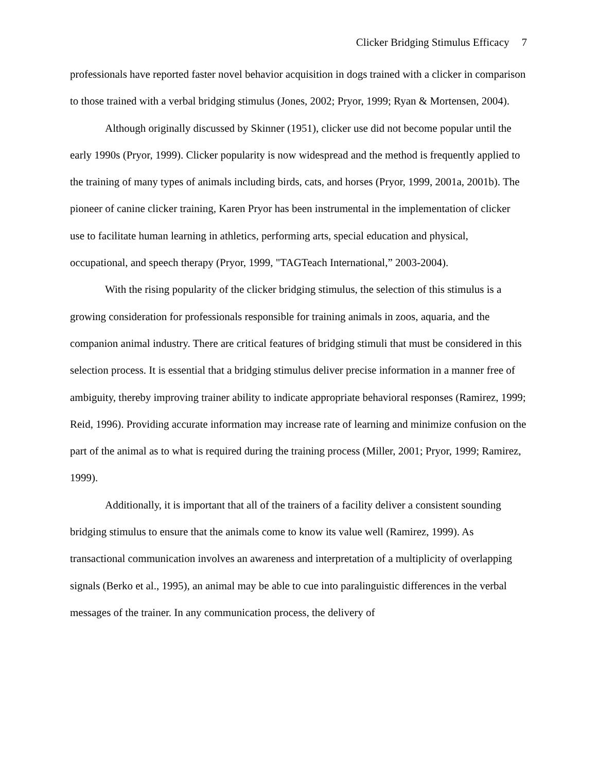Clicker Bridging Stimulus Efficacy 7
professionals have reported faster novel behavior acquisition in dogs trained with a clicker in comparison to those trained with a verbal bridging stimulus (Jones, 2002; Pryor, 1999; Ryan & Mortensen, 2004).
Although originally discussed by Skinner (1951), clicker use did not become popular until the early 1990s (Pryor, 1999). Clicker popularity is now widespread and the method is frequently applied to the training of many types of animals including birds, cats, and horses (Pryor, 1999, 2001a, 2001b). The pioneer of canine clicker training, Karen Pryor has been instrumental in the implementation of clicker use to facilitate human learning in athletics, performing arts, special education and physical, occupational, and speech therapy (Pryor, 1999, "TAGTeach International,” 2003-2004).
With the rising popularity of the clicker bridging stimulus, the selection of this stimulus is a growing consideration for professionals responsible for training animals in zoos, aquaria, and the companion animal industry. There are critical features of bridging stimuli that must be considered in this selection process. It is essential that a bridging stimulus deliver precise information in a manner free of ambiguity, thereby improving trainer ability to indicate appropriate behavioral responses (Ramirez, 1999; Reid, 1996). Providing accurate information may increase rate of learning and minimize confusion on the part of the animal as to what is required during the training process (Miller, 2001; Pryor, 1999; Ramirez, 1999).
Additionally, it is important that all of the trainers of a facility deliver a consistent sounding bridging stimulus to ensure that the animals come to know its value well (Ramirez, 1999). As transactional communication involves an awareness and interpretation of a multiplicity of overlapping signals (Berko et al., 1995), an animal may be able to cue into paralinguistic differences in the verbal messages of the trainer. In any communication process, the delivery of